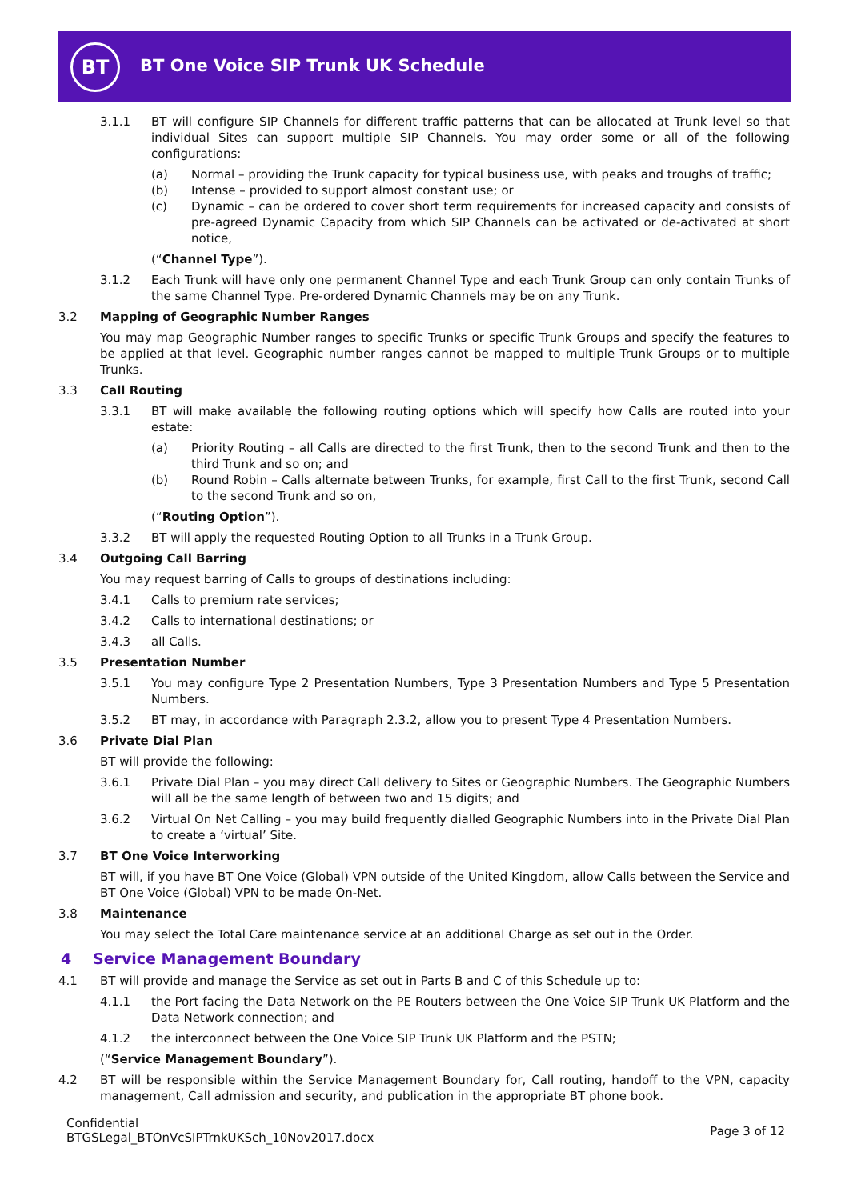BT
BT One Voice SIP Trunk UK Schedule
3.1.1 BT will configure SIP Channels for different traffic patterns that can be allocated at Trunk level so that individual Sites can support multiple SIP Channels. You may order some or all of the following configurations:
(a) Normal – providing the Trunk capacity for typical business use, with peaks and troughs of traffic;
(b) Intense – provided to support almost constant use; or
(c) Dynamic – can be ordered to cover short term requirements for increased capacity and consists of pre-agreed Dynamic Capacity from which SIP Channels can be activated or de-activated at short notice,
(“Channel Type”).
3.1.2 Each Trunk will have only one permanent Channel Type and each Trunk Group can only contain Trunks of the same Channel Type. Pre-ordered Dynamic Channels may be on any Trunk.
3.2 Mapping of Geographic Number Ranges
You may map Geographic Number ranges to specific Trunks or specific Trunk Groups and specify the features to be applied at that level. Geographic number ranges cannot be mapped to multiple Trunk Groups or to multiple Trunks.
3.3 Call Routing
3.3.1 BT will make available the following routing options which will specify how Calls are routed into your estate:
(a) Priority Routing – all Calls are directed to the first Trunk, then to the second Trunk and then to the third Trunk and so on; and
(b) Round Robin – Calls alternate between Trunks, for example, first Call to the first Trunk, second Call to the second Trunk and so on,
(“Routing Option”).
3.3.2 BT will apply the requested Routing Option to all Trunks in a Trunk Group.
3.4 Outgoing Call Barring
You may request barring of Calls to groups of destinations including:
3.4.1 Calls to premium rate services;
3.4.2 Calls to international destinations; or
3.4.3 all Calls.
3.5 Presentation Number
3.5.1 You may configure Type 2 Presentation Numbers, Type 3 Presentation Numbers and Type 5 Presentation Numbers.
3.5.2 BT may, in accordance with Paragraph 2.3.2, allow you to present Type 4 Presentation Numbers.
3.6 Private Dial Plan
BT will provide the following:
3.6.1 Private Dial Plan – you may direct Call delivery to Sites or Geographic Numbers. The Geographic Numbers will all be the same length of between two and 15 digits; and
3.6.2 Virtual On Net Calling – you may build frequently dialled Geographic Numbers into in the Private Dial Plan to create a ‘virtual’ Site.
3.7 BT One Voice Interworking
BT will, if you have BT One Voice (Global) VPN outside of the United Kingdom, allow Calls between the Service and BT One Voice (Global) VPN to be made On-Net.
3.8 Maintenance
You may select the Total Care maintenance service at an additional Charge as set out in the Order.
4 Service Management Boundary
4.1 BT will provide and manage the Service as set out in Parts B and C of this Schedule up to:
4.1.1 the Port facing the Data Network on the PE Routers between the One Voice SIP Trunk UK Platform and the Data Network connection; and
4.1.2 the interconnect between the One Voice SIP Trunk UK Platform and the PSTN;
(“Service Management Boundary”).
4.2 BT will be responsible within the Service Management Boundary for, Call routing, handoff to the VPN, capacity management, Call admission and security, and publication in the appropriate BT phone book.
Confidential
BTGSLegal_BTOnVcSIPTrnkUKSch_10Nov2017.docx
Page 3 of 12